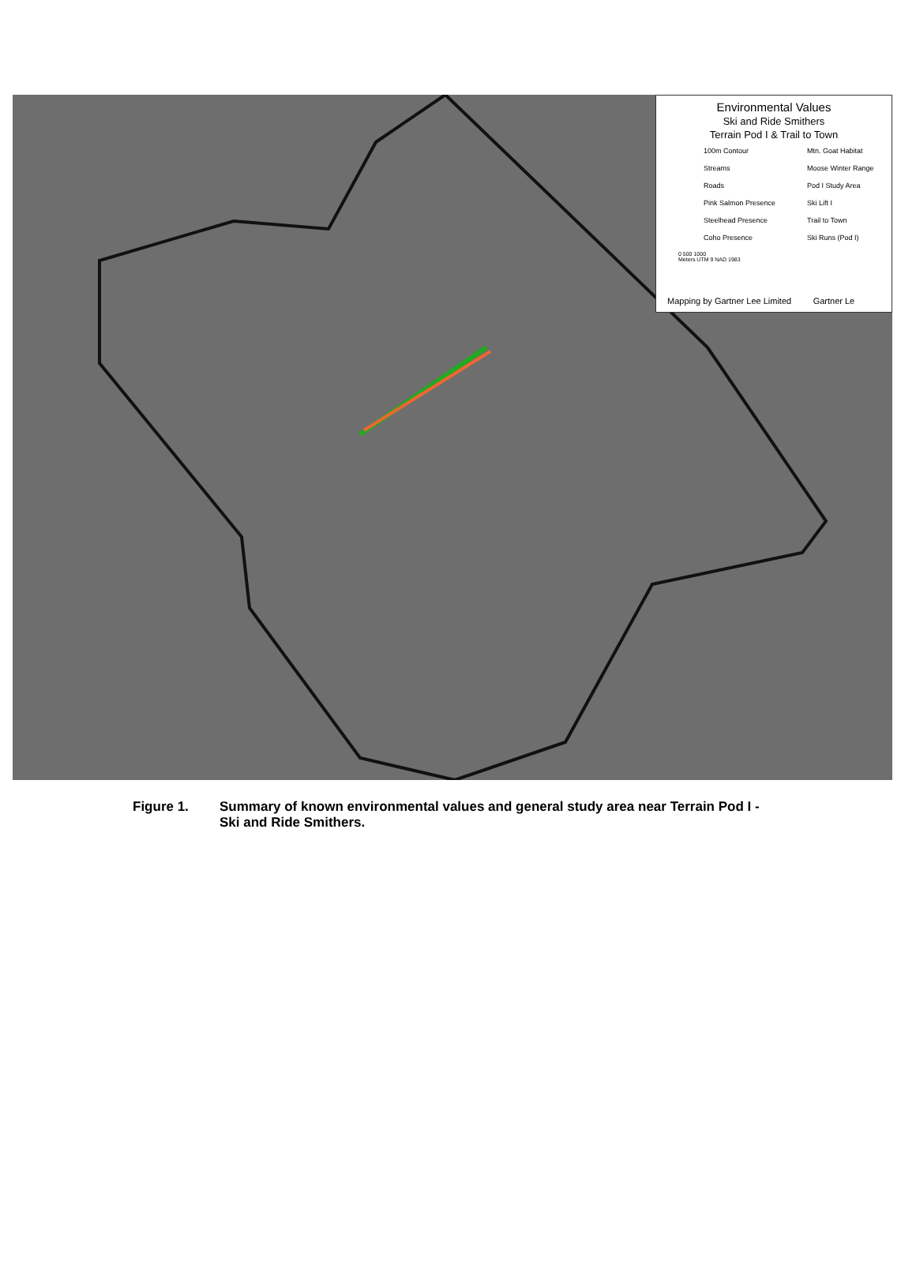Environmental Values
Ski and Ride Smithers
Terrain Pod I & Trail to Town
100m Contour
Streams
Roads
Pink Salmon Presence
Steelhead Presence
Coho Presence
Mtn. Goat Habitat
Moose Winter Range
Pod I Study Area
Ski Lift I
Trail to Town
Ski Runs (Pod I)
0 500 1000
Meters UTM 9 NAD 1983
Mapping by Gartner Lee Limited Gartner Le
Figure 1. Summary of known environmental values and general study area near Terrain Pod I - Ski and Ride Smithers.